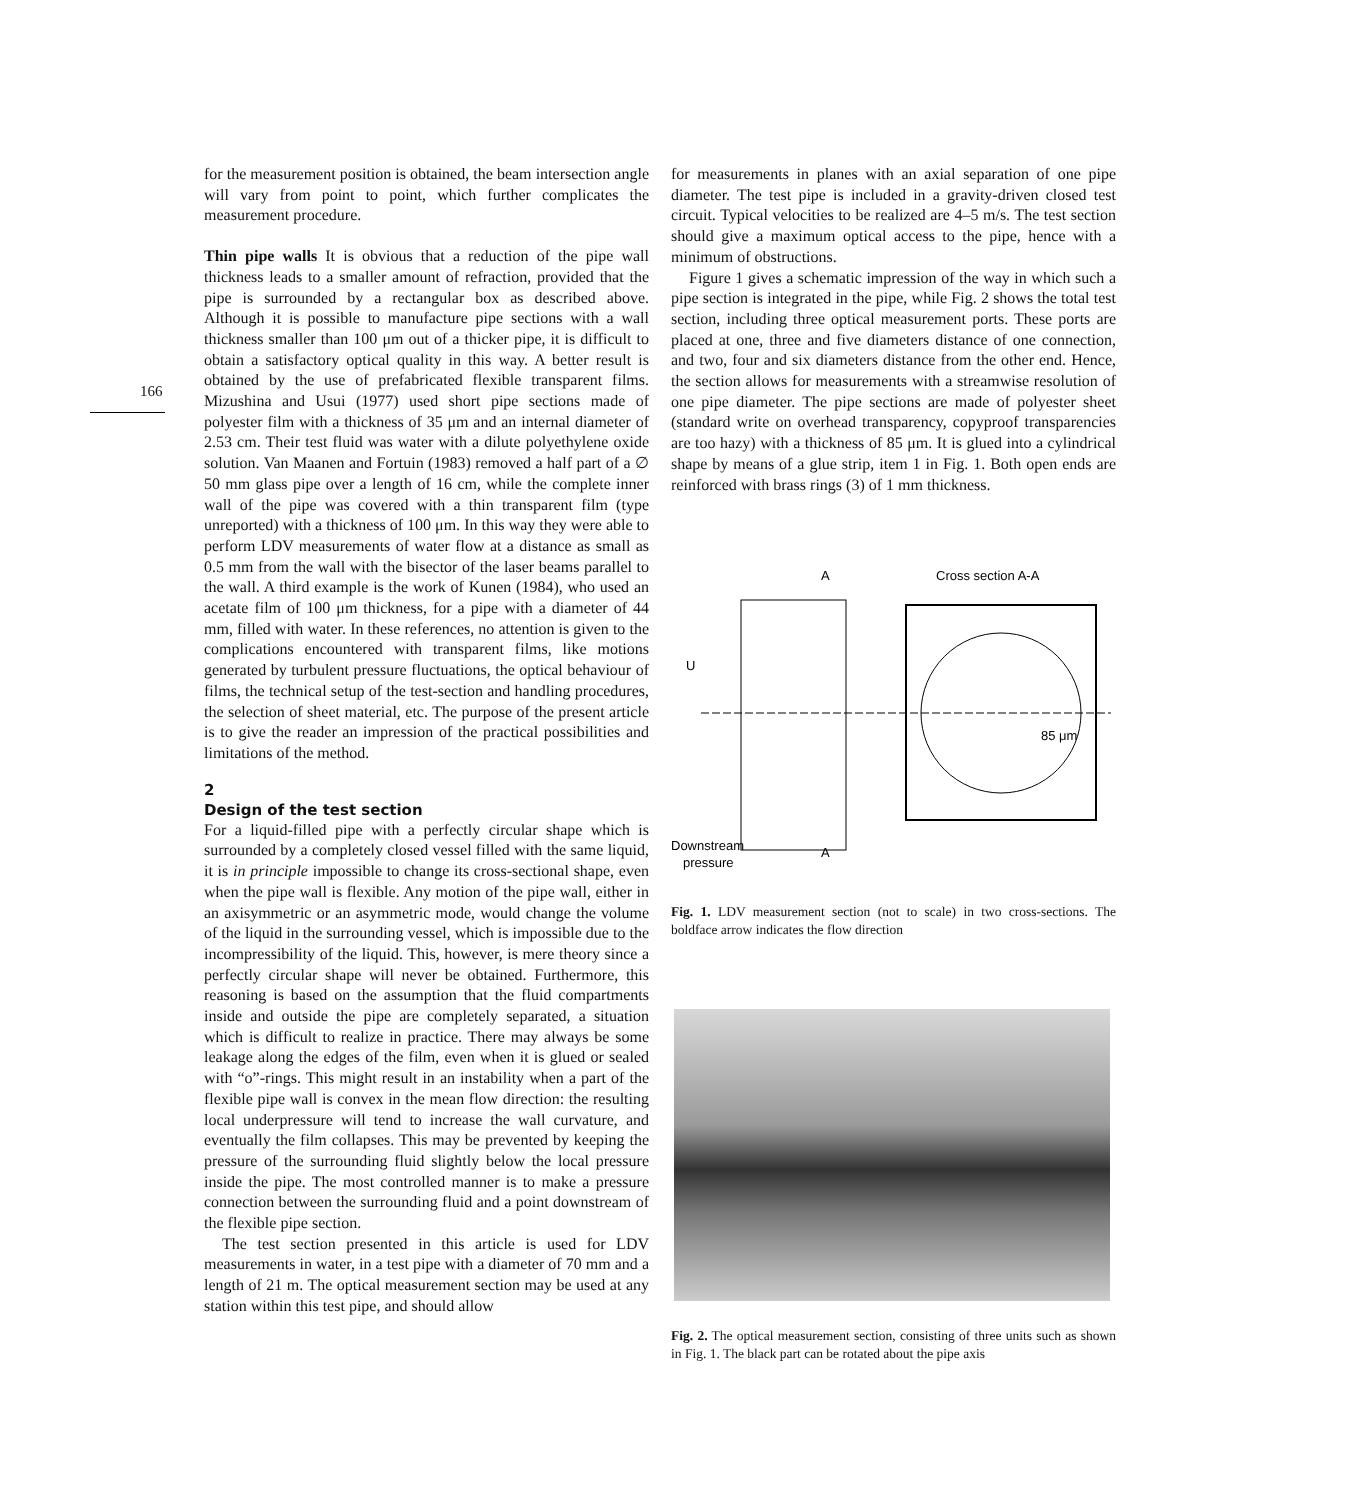166
for the measurement position is obtained, the beam intersection angle will vary from point to point, which further complicates the measurement procedure.
Thin pipe walls It is obvious that a reduction of the pipe wall thickness leads to a smaller amount of refraction, provided that the pipe is surrounded by a rectangular box as described above. Although it is possible to manufacture pipe sections with a wall thickness smaller than 100 μm out of a thicker pipe, it is difficult to obtain a satisfactory optical quality in this way. A better result is obtained by the use of prefabricated flexible transparent films. Mizushina and Usui (1977) used short pipe sections made of polyester film with a thickness of 35 μm and an internal diameter of 2.53 cm. Their test fluid was water with a dilute polyethylene oxide solution. Van Maanen and Fortuin (1983) removed a half part of a ∅ 50 mm glass pipe over a length of 16 cm, while the complete inner wall of the pipe was covered with a thin transparent film (type unreported) with a thickness of 100 μm. In this way they were able to perform LDV measurements of water flow at a distance as small as 0.5 mm from the wall with the bisector of the laser beams parallel to the wall. A third example is the work of Kunen (1984), who used an acetate film of 100 μm thickness, for a pipe with a diameter of 44 mm, filled with water. In these references, no attention is given to the complications encountered with transparent films, like motions generated by turbulent pressure fluctuations, the optical behaviour of films, the technical setup of the test-section and handling procedures, the selection of sheet material, etc. The purpose of the present article is to give the reader an impression of the practical possibilities and limitations of the method.
2
Design of the test section
For a liquid-filled pipe with a perfectly circular shape which is surrounded by a completely closed vessel filled with the same liquid, it is in principle impossible to change its cross-sectional shape, even when the pipe wall is flexible. Any motion of the pipe wall, either in an axisymmetric or an asymmetric mode, would change the volume of the liquid in the surrounding vessel, which is impossible due to the incompressibility of the liquid. This, however, is mere theory since a perfectly circular shape will never be obtained. Furthermore, this reasoning is based on the assumption that the fluid compartments inside and outside the pipe are completely separated, a situation which is difficult to realize in practice. There may always be some leakage along the edges of the film, even when it is glued or sealed with “o”-rings. This might result in an instability when a part of the flexible pipe wall is convex in the mean flow direction: the resulting local underpressure will tend to increase the wall curvature, and eventually the film collapses. This may be prevented by keeping the pressure of the surrounding fluid slightly below the local pressure inside the pipe. The most controlled manner is to make a pressure connection between the surrounding fluid and a point downstream of the flexible pipe section.
The test section presented in this article is used for LDV measurements in water, in a test pipe with a diameter of 70 mm and a length of 21 m. The optical measurement section may be used at any station within this test pipe, and should allow
for measurements in planes with an axial separation of one pipe diameter. The test pipe is included in a gravity-driven closed test circuit. Typical velocities to be realized are 4–5 m/s. The test section should give a maximum optical access to the pipe, hence with a minimum of obstructions.
Figure 1 gives a schematic impression of the way in which such a pipe section is integrated in the pipe, while Fig. 2 shows the total test section, including three optical measurement ports. These ports are placed at one, three and five diameters distance of one connection, and two, four and six diameters distance from the other end. Hence, the section allows for measurements with a streamwise resolution of one pipe diameter. The pipe sections are made of polyester sheet (standard write on overhead transparency, copyproof transparencies are too hazy) with a thickness of 85 μm. It is glued into a cylindrical shape by means of a glue strip, item 1 in Fig. 1. Both open ends are reinforced with brass rings (3) of 1 mm thickness.
A
Cross section A-A
U
85 μm
Downstream
pressure
A
Fig. 1. LDV measurement section (not to scale) in two cross-sections. The boldface arrow indicates the flow direction
Fig. 2. The optical measurement section, consisting of three units such as shown in Fig. 1. The black part can be rotated about the pipe axis